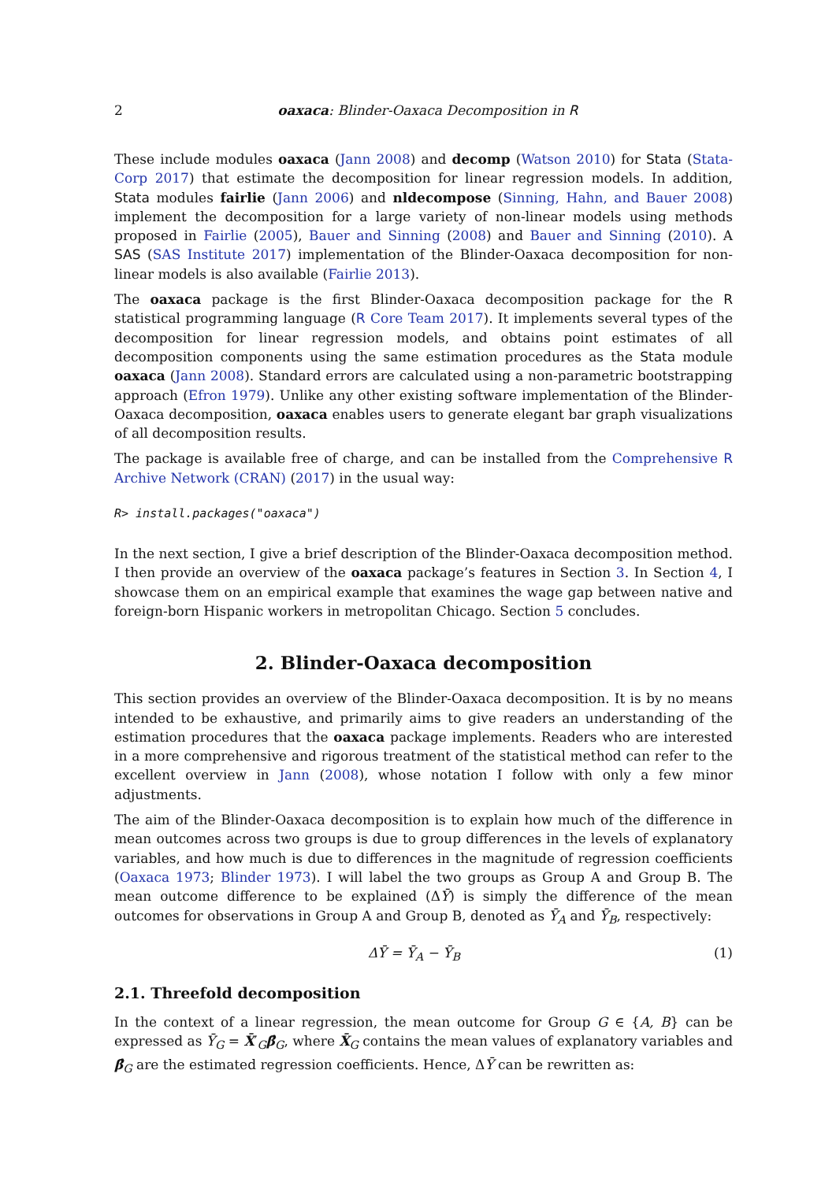2 oaxaca: Blinder-Oaxaca Decomposition in R
These include modules oaxaca (Jann 2008) and decomp (Watson 2010) for Stata (Stata-Corp 2017) that estimate the decomposition for linear regression models. In addition, Stata modules fairlie (Jann 2006) and nldecompose (Sinning, Hahn, and Bauer 2008) implement the decomposition for a large variety of non-linear models using methods proposed in Fairlie (2005), Bauer and Sinning (2008) and Bauer and Sinning (2010). A SAS (SAS Institute 2017) implementation of the Blinder-Oaxaca decomposition for non-linear models is also available (Fairlie 2013).
The oaxaca package is the first Blinder-Oaxaca decomposition package for the R statistical programming language (R Core Team 2017). It implements several types of the decomposition for linear regression models, and obtains point estimates of all decomposition components using the same estimation procedures as the Stata module oaxaca (Jann 2008). Standard errors are calculated using a non-parametric bootstrapping approach (Efron 1979). Unlike any other existing software implementation of the Blinder-Oaxaca decomposition, oaxaca enables users to generate elegant bar graph visualizations of all decomposition results.
The package is available free of charge, and can be installed from the Comprehensive R Archive Network (CRAN) (2017) in the usual way:
R> install.packages("oaxaca")
In the next section, I give a brief description of the Blinder-Oaxaca decomposition method. I then provide an overview of the oaxaca package’s features in Section 3. In Section 4, I showcase them on an empirical example that examines the wage gap between native and foreign-born Hispanic workers in metropolitan Chicago. Section 5 concludes.
2. Blinder-Oaxaca decomposition
This section provides an overview of the Blinder-Oaxaca decomposition. It is by no means intended to be exhaustive, and primarily aims to give readers an understanding of the estimation procedures that the oaxaca package implements. Readers who are interested in a more comprehensive and rigorous treatment of the statistical method can refer to the excellent overview in Jann (2008), whose notation I follow with only a few minor adjustments.
The aim of the Blinder-Oaxaca decomposition is to explain how much of the difference in mean outcomes across two groups is due to group differences in the levels of explanatory variables, and how much is due to differences in the magnitude of regression coefficients (Oaxaca 1973; Blinder 1973). I will label the two groups as Group A and Group B. The mean outcome difference to be explained (ΔȲ) is simply the difference of the mean outcomes for observations in Group A and Group B, denoted as Ȳ<sub>A</sub> and Ȳ<sub>B</sub>, respectively:
ΔȲ = Ȳ<sub>A</sub> − Ȳ<sub>B</sub> (1)
2.1. Threefold decomposition
In the context of a linear regression, the mean outcome for Group G ∈ {A, B} can be expressed as Ȳ<sub>G</sub> = X̄′<sub>G</sub>β̂<sub>G</sub>, where X̄<sub>G</sub> contains the mean values of explanatory variables and β̂<sub>G</sub> are the estimated regression coefficients. Hence, ΔȲ can be rewritten as: